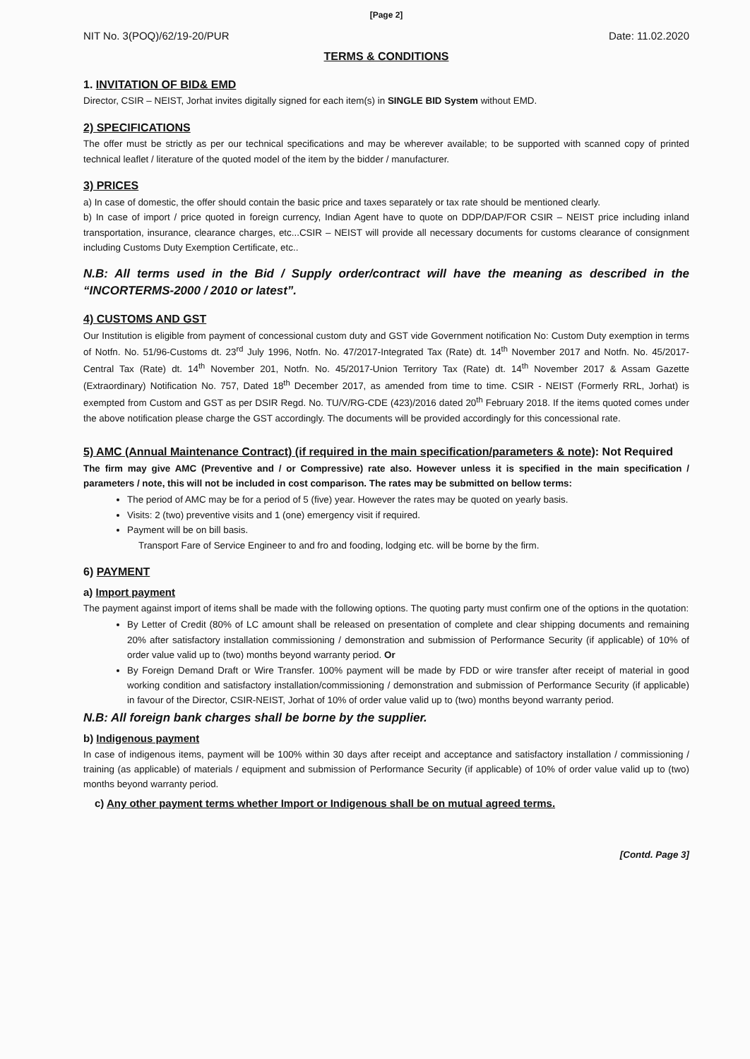[Page 2]
NIT No. 3(POQ)/62/19-20/PUR Date: 11.02.2020
TERMS & CONDITIONS
1. INVITATION OF BID& EMD
Director, CSIR – NEIST, Jorhat invites digitally signed for each item(s) in SINGLE BID System without EMD.
2) SPECIFICATIONS
The offer must be strictly as per our technical specifications and may be wherever available; to be supported with scanned copy of printed technical leaflet / literature of the quoted model of the item by the bidder / manufacturer.
3) PRICES
a) In case of domestic, the offer should contain the basic price and taxes separately or tax rate should be mentioned clearly.
b) In case of import / price quoted in foreign currency, Indian Agent have to quote on DDP/DAP/FOR CSIR – NEIST price including inland transportation, insurance, clearance charges, etc...CSIR – NEIST will provide all necessary documents for customs clearance of consignment including Customs Duty Exemption Certificate, etc..
N.B: All terms used in the Bid / Supply order/contract will have the meaning as described in the “INCORTERMS-2000 / 2010 or latest”.
4) CUSTOMS AND GST
Our Institution is eligible from payment of concessional custom duty and GST vide Government notification No: Custom Duty exemption in terms of Notfn. No. 51/96-Customs dt. 23<sup>rd</sup> July 1996, Notfn. No. 47/2017-Integrated Tax (Rate) dt. 14<sup>th</sup> November 2017 and Notfn. No. 45/2017-Central Tax (Rate) dt. 14<sup>th</sup> November 201, Notfn. No. 45/2017-Union Territory Tax (Rate) dt. 14<sup>th</sup> November 2017 & Assam Gazette (Extraordinary) Notification No. 757, Dated 18<sup>th</sup> December 2017, as amended from time to time. CSIR - NEIST (Formerly RRL, Jorhat) is exempted from Custom and GST as per DSIR Regd. No. TU/V/RG-CDE (423)/2016 dated 20<sup>th</sup> February 2018. If the items quoted comes under the above notification please charge the GST accordingly. The documents will be provided accordingly for this concessional rate.
5) AMC (Annual Maintenance Contract) (if required in the main specification/parameters & note): Not Required
The firm may give AMC (Preventive and / or Compressive) rate also. However unless it is specified in the main specification / parameters / note, this will not be included in cost comparison. The rates may be submitted on bellow terms:
The period of AMC may be for a period of 5 (five) year. However the rates may be quoted on yearly basis.
Visits: 2 (two) preventive visits and 1 (one) emergency visit if required.
Payment will be on bill basis.
Transport Fare of Service Engineer to and fro and fooding, lodging etc. will be borne by the firm.
6) PAYMENT
a) Import payment
The payment against import of items shall be made with the following options. The quoting party must confirm one of the options in the quotation:
By Letter of Credit (80% of LC amount shall be released on presentation of complete and clear shipping documents and remaining 20% after satisfactory installation commissioning / demonstration and submission of Performance Security (if applicable) of 10% of order value valid up to (two) months beyond warranty period. Or
By Foreign Demand Draft or Wire Transfer. 100% payment will be made by FDD or wire transfer after receipt of material in good working condition and satisfactory installation/commissioning / demonstration and submission of Performance Security (if applicable) in favour of the Director, CSIR-NEIST, Jorhat of 10% of order value valid up to (two) months beyond warranty period.
N.B: All foreign bank charges shall be borne by the supplier.
b) Indigenous payment
In case of indigenous items, payment will be 100% within 30 days after receipt and acceptance and satisfactory installation / commissioning / training (as applicable) of materials / equipment and submission of Performance Security (if applicable) of 10% of order value valid up to (two) months beyond warranty period.
c) Any other payment terms whether Import or Indigenous shall be on mutual agreed terms.
[Contd. Page 3]